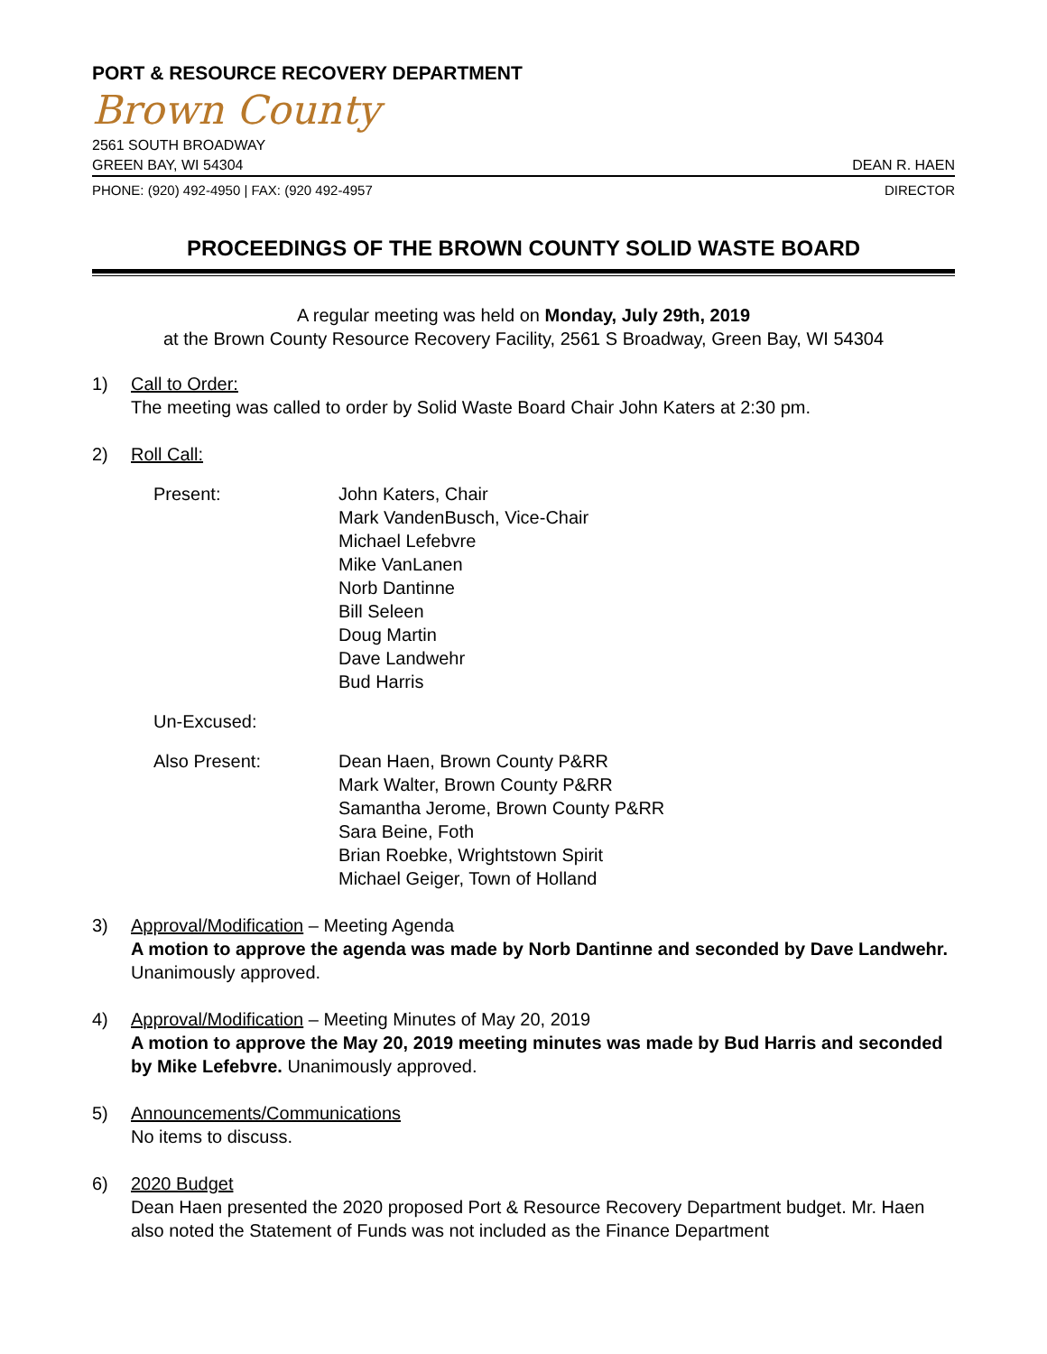PORT & RESOURCE RECOVERY DEPARTMENT
Brown County
2561 SOUTH BROADWAY
GREEN BAY, WI 54304 DEAN R. HAEN
PHONE: (920) 492-4950 | FAX: (920 492-4957 DIRECTOR
PROCEEDINGS OF THE BROWN COUNTY SOLID WASTE BOARD
A regular meeting was held on Monday, July 29th, 2019
at the Brown County Resource Recovery Facility, 2561 S Broadway, Green Bay, WI 54304
1)
Call to Order:
The meeting was called to order by Solid Waste Board Chair John Katers at 2:30 pm.
2)
Roll Call:
Present:
John Katers, Chair
Mark VandenBusch, Vice-Chair
Michael Lefebvre
Mike VanLanen
Norb Dantinne
Bill Seleen
Doug Martin
Dave Landwehr
Bud Harris
Un-Excused:
Also Present:
Dean Haen, Brown County P&RR
Mark Walter, Brown County P&RR
Samantha Jerome, Brown County P&RR
Sara Beine, Foth
Brian Roebke, Wrightstown Spirit
Michael Geiger, Town of Holland
3)
Approval/Modification – Meeting Agenda
A motion to approve the agenda was made by Norb Dantinne and seconded by Dave Landwehr. Unanimously approved.
4)
Approval/Modification – Meeting Minutes of May 20, 2019
A motion to approve the May 20, 2019 meeting minutes was made by Bud Harris and seconded by Mike Lefebvre. Unanimously approved.
5)
Announcements/Communications
No items to discuss.
6)
2020 Budget
Dean Haen presented the 2020 proposed Port & Resource Recovery Department budget. Mr. Haen also noted the Statement of Funds was not included as the Finance Department